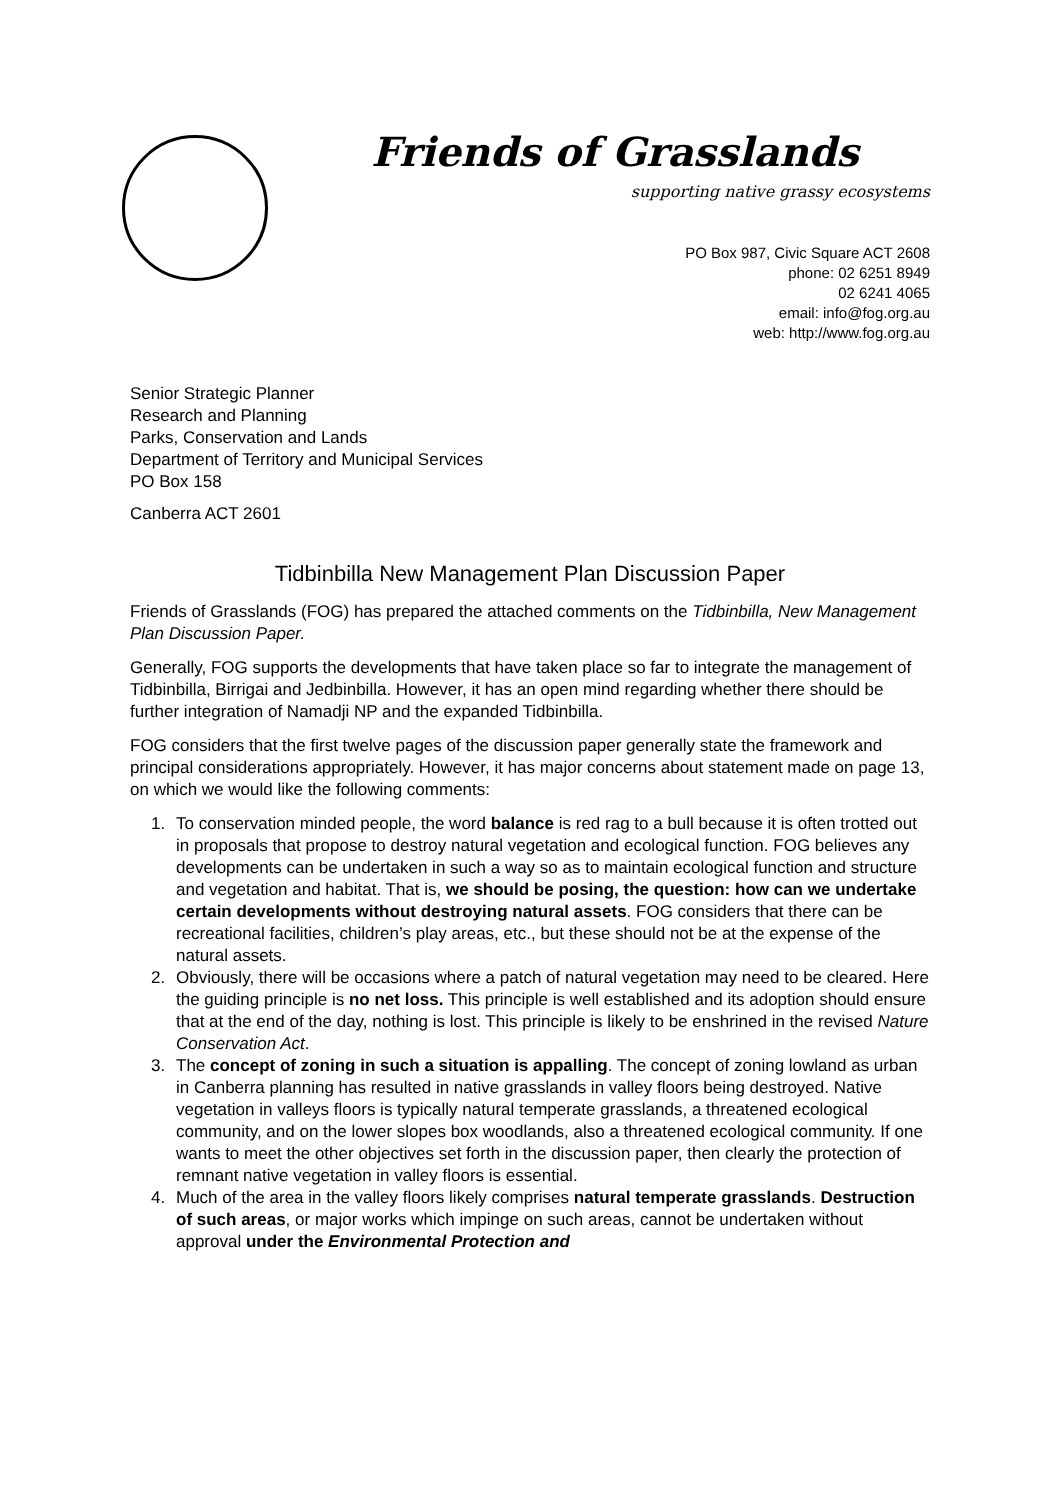Friends of Grasslands
supporting native grassy ecosystems
PO Box 987, Civic Square ACT 2608
phone: 02 6251 8949
02 6241 4065
email: info@fog.org.au
web: http://www.fog.org.au
Senior Strategic Planner
Research and Planning
Parks, Conservation and Lands
Department of Territory and Municipal Services
PO Box 158
Canberra ACT 2601
Tidbinbilla New Management Plan Discussion Paper
Friends of Grasslands (FOG) has prepared the attached comments on the Tidbinbilla, New Management Plan Discussion Paper.
Generally, FOG supports the developments that have taken place so far to integrate the management of Tidbinbilla, Birrigai and Jedbinbilla. However, it has an open mind regarding whether there should be further integration of Namadji NP and the expanded Tidbinbilla.
FOG considers that the first twelve pages of the discussion paper generally state the framework and principal considerations appropriately. However, it has major concerns about statement made on page 13, on which we would like the following comments:
1. To conservation minded people, the word balance is red rag to a bull because it is often trotted out in proposals that propose to destroy natural vegetation and ecological function. FOG believes any developments can be undertaken in such a way so as to maintain ecological function and structure and vegetation and habitat. That is, we should be posing, the question: how can we undertake certain developments without destroying natural assets. FOG considers that there can be recreational facilities, children’s play areas, etc., but these should not be at the expense of the natural assets.
2. Obviously, there will be occasions where a patch of natural vegetation may need to be cleared. Here the guiding principle is no net loss. This principle is well established and its adoption should ensure that at the end of the day, nothing is lost. This principle is likely to be enshrined in the revised Nature Conservation Act.
3. The concept of zoning in such a situation is appalling. The concept of zoning lowland as urban in Canberra planning has resulted in native grasslands in valley floors being destroyed. Native vegetation in valleys floors is typically natural temperate grasslands, a threatened ecological community, and on the lower slopes box woodlands, also a threatened ecological community. If one wants to meet the other objectives set forth in the discussion paper, then clearly the protection of remnant native vegetation in valley floors is essential.
4. Much of the area in the valley floors likely comprises natural temperate grasslands. Destruction of such areas, or major works which impinge on such areas, cannot be undertaken without approval under the Environmental Protection and